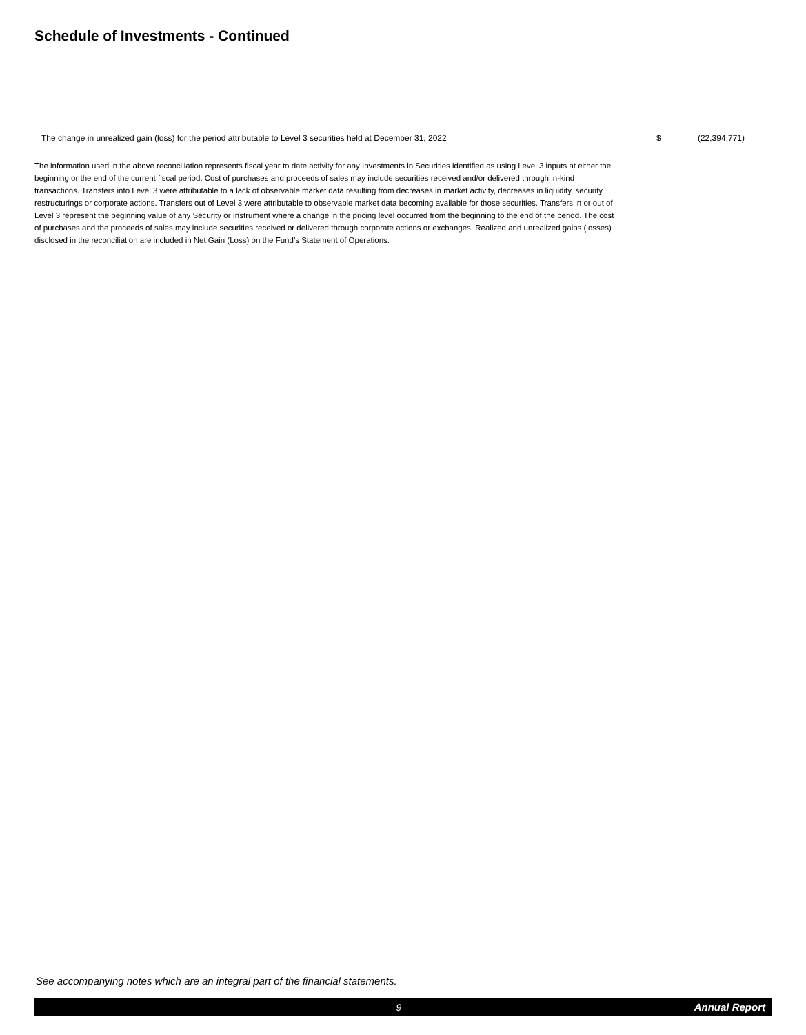Schedule of Investments - Continued
| The change in unrealized gain (loss) for the period attributable to Level 3 securities held at December 31, 2022 | $ | (22,394,771) |
The information used in the above reconciliation represents fiscal year to date activity for any Investments in Securities identified as using Level 3 inputs at either the beginning or the end of the current fiscal period. Cost of purchases and proceeds of sales may include securities received and/or delivered through in-kind transactions. Transfers into Level 3 were attributable to a lack of observable market data resulting from decreases in market activity, decreases in liquidity, security restructurings or corporate actions. Transfers out of Level 3 were attributable to observable market data becoming available for those securities. Transfers in or out of Level 3 represent the beginning value of any Security or Instrument where a change in the pricing level occurred from the beginning to the end of the period. The cost of purchases and the proceeds of sales may include securities received or delivered through corporate actions or exchanges. Realized and unrealized gains (losses) disclosed in the reconciliation are included in Net Gain (Loss) on the Fund’s Statement of Operations.
See accompanying notes which are an integral part of the financial statements.
9 Annual Report